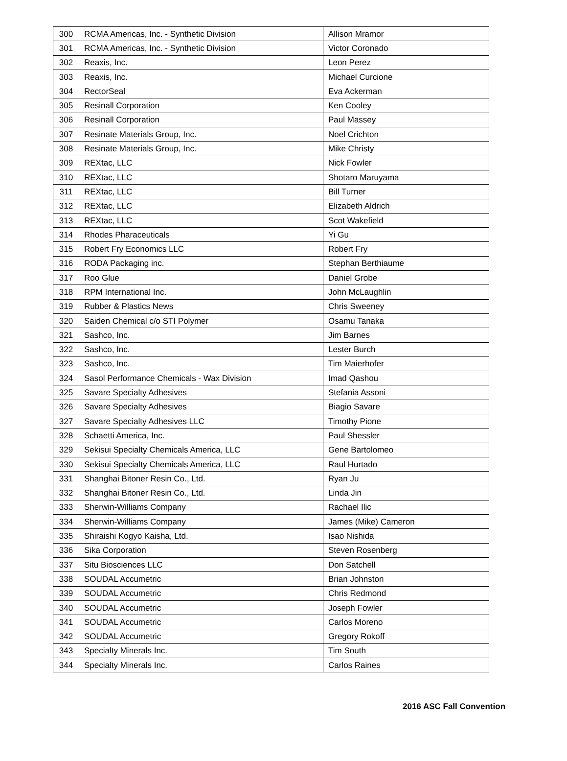| 300 | RCMA Americas, Inc. - Synthetic Division | Allison Mramor |
| 301 | RCMA Americas, Inc. - Synthetic Division | Victor Coronado |
| 302 | Reaxis, Inc. | Leon Perez |
| 303 | Reaxis, Inc. | Michael Curcione |
| 304 | RectorSeal | Eva Ackerman |
| 305 | Resinall Corporation | Ken Cooley |
| 306 | Resinall Corporation | Paul Massey |
| 307 | Resinate Materials Group, Inc. | Noel Crichton |
| 308 | Resinate Materials Group, Inc. | Mike Christy |
| 309 | REXtac, LLC | Nick Fowler |
| 310 | REXtac, LLC | Shotaro Maruyama |
| 311 | REXtac, LLC | Bill Turner |
| 312 | REXtac, LLC | Elizabeth Aldrich |
| 313 | REXtac, LLC | Scot Wakefield |
| 314 | Rhodes Pharaceuticals | Yi Gu |
| 315 | Robert Fry Economics LLC | Robert Fry |
| 316 | RODA Packaging inc. | Stephan Berthiaume |
| 317 | Roo Glue | Daniel Grobe |
| 318 | RPM International Inc. | John McLaughlin |
| 319 | Rubber & Plastics News | Chris Sweeney |
| 320 | Saiden Chemical c/o STI Polymer | Osamu Tanaka |
| 321 | Sashco, Inc. | Jim Barnes |
| 322 | Sashco, Inc. | Lester Burch |
| 323 | Sashco, Inc. | Tim Maierhofer |
| 324 | Sasol Performance Chemicals - Wax Division | Imad Qashou |
| 325 | Savare Specialty Adhesives | Stefania Assoni |
| 326 | Savare Specialty Adhesives | Biagio Savare |
| 327 | Savare Specialty Adhesives LLC | Timothy Pione |
| 328 | Schaetti America, Inc. | Paul Shessler |
| 329 | Sekisui Specialty Chemicals America, LLC | Gene Bartolomeo |
| 330 | Sekisui Specialty Chemicals America, LLC | Raul Hurtado |
| 331 | Shanghai Bitoner Resin Co., Ltd. | Ryan Ju |
| 332 | Shanghai Bitoner Resin Co., Ltd. | Linda Jin |
| 333 | Sherwin-Williams Company | Rachael Ilic |
| 334 | Sherwin-Williams Company | James (Mike) Cameron |
| 335 | Shiraishi Kogyo Kaisha, Ltd. | Isao Nishida |
| 336 | Sika Corporation | Steven Rosenberg |
| 337 | Situ Biosciences LLC | Don Satchell |
| 338 | SOUDAL Accumetric | Brian Johnston |
| 339 | SOUDAL Accumetric | Chris Redmond |
| 340 | SOUDAL Accumetric | Joseph Fowler |
| 341 | SOUDAL Accumetric | Carlos Moreno |
| 342 | SOUDAL Accumetric | Gregory Rokoff |
| 343 | Specialty Minerals Inc. | Tim South |
| 344 | Specialty Minerals Inc. | Carlos Raines |
2016 ASC Fall Convention